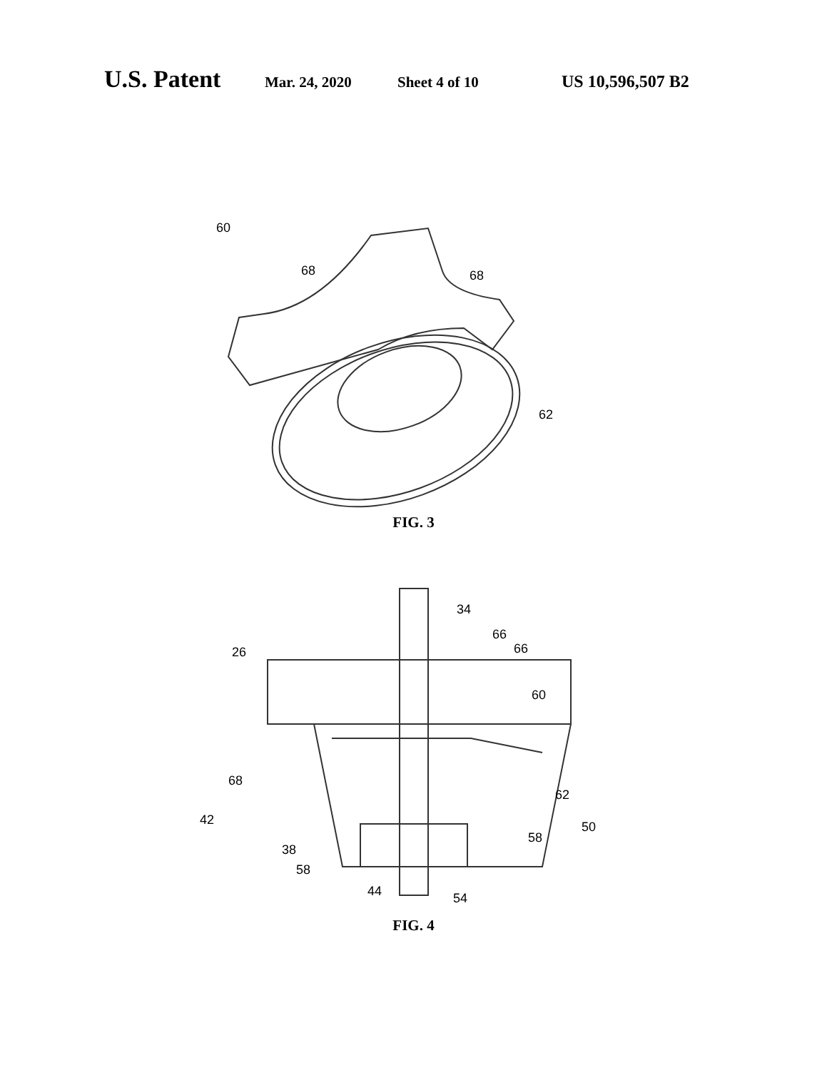U.S. Patent Mar. 24, 2020 Sheet 4 of 10 US 10,596,507 B2
60
68
68
62
FIG. 3
34
66
66
26
60
68
62
42
50
38
58
58
44
54
FIG. 4